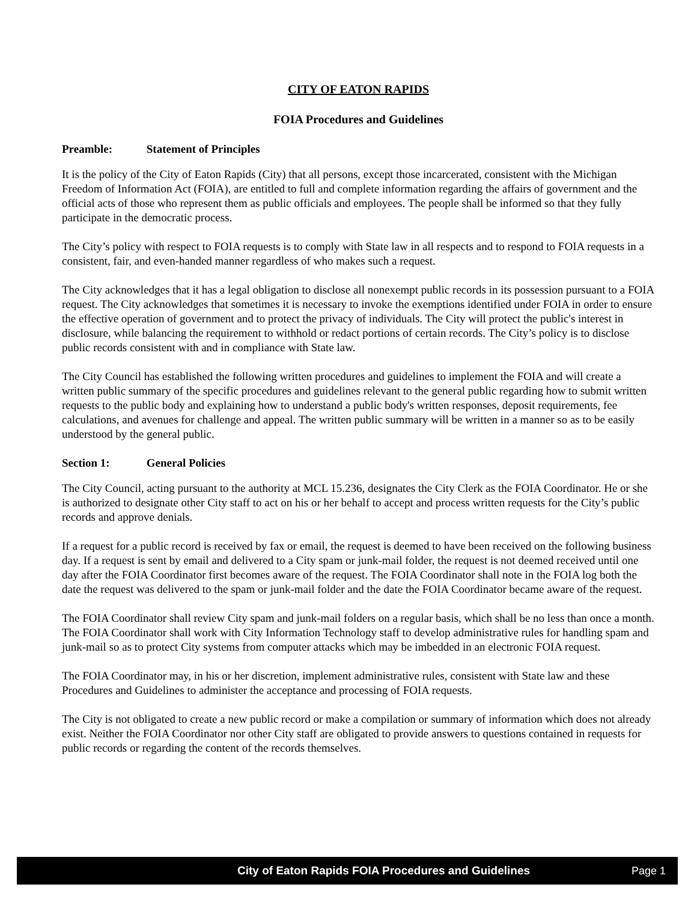CITY OF EATON RAPIDS
FOIA Procedures and Guidelines
Preamble: Statement of Principles
It is the policy of the City of Eaton Rapids (City) that all persons, except those incarcerated, consistent with the Michigan Freedom of Information Act (FOIA), are entitled to full and complete information regarding the affairs of government and the official acts of those who represent them as public officials and employees. The people shall be informed so that they fully participate in the democratic process.
The City’s policy with respect to FOIA requests is to comply with State law in all respects and to respond to FOIA requests in a consistent, fair, and even-handed manner regardless of who makes such a request.
The City acknowledges that it has a legal obligation to disclose all nonexempt public records in its possession pursuant to a FOIA request. The City acknowledges that sometimes it is necessary to invoke the exemptions identified under FOIA in order to ensure the effective operation of government and to protect the privacy of individuals. The City will protect the public's interest in disclosure, while balancing the requirement to withhold or redact portions of certain records. The City’s policy is to disclose public records consistent with and in compliance with State law.
The City Council has established the following written procedures and guidelines to implement the FOIA and will create a written public summary of the specific procedures and guidelines relevant to the general public regarding how to submit written requests to the public body and explaining how to understand a public body's written responses, deposit requirements, fee calculations, and avenues for challenge and appeal. The written public summary will be written in a manner so as to be easily understood by the general public.
Section 1: General Policies
The City Council, acting pursuant to the authority at MCL 15.236, designates the City Clerk as the FOIA Coordinator. He or she is authorized to designate other City staff to act on his or her behalf to accept and process written requests for the City’s public records and approve denials.
If a request for a public record is received by fax or email, the request is deemed to have been received on the following business day. If a request is sent by email and delivered to a City spam or junk-mail folder, the request is not deemed received until one day after the FOIA Coordinator first becomes aware of the request. The FOIA Coordinator shall note in the FOIA log both the date the request was delivered to the spam or junk-mail folder and the date the FOIA Coordinator became aware of the request.
The FOIA Coordinator shall review City spam and junk-mail folders on a regular basis, which shall be no less than once a month. The FOIA Coordinator shall work with City Information Technology staff to develop administrative rules for handling spam and junk-mail so as to protect City systems from computer attacks which may be imbedded in an electronic FOIA request.
The FOIA Coordinator may, in his or her discretion, implement administrative rules, consistent with State law and these Procedures and Guidelines to administer the acceptance and processing of FOIA requests.
The City is not obligated to create a new public record or make a compilation or summary of information which does not already exist. Neither the FOIA Coordinator nor other City staff are obligated to provide answers to questions contained in requests for public records or regarding the content of the records themselves.
City of Eaton Rapids FOIA Procedures and Guidelines Page 1